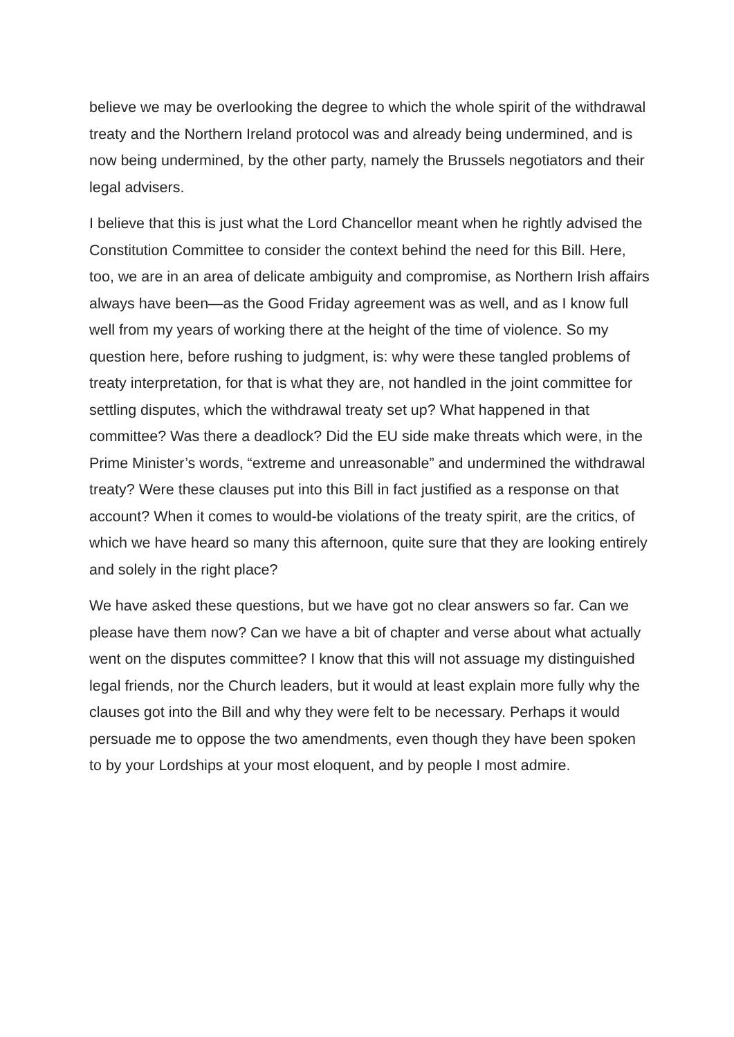believe we may be overlooking the degree to which the whole spirit of the withdrawal treaty and the Northern Ireland protocol was and already being undermined, and is now being undermined, by the other party, namely the Brussels negotiators and their legal advisers.
I believe that this is just what the Lord Chancellor meant when he rightly advised the Constitution Committee to consider the context behind the need for this Bill. Here, too, we are in an area of delicate ambiguity and compromise, as Northern Irish affairs always have been—as the Good Friday agreement was as well, and as I know full well from my years of working there at the height of the time of violence. So my question here, before rushing to judgment, is: why were these tangled problems of treaty interpretation, for that is what they are, not handled in the joint committee for settling disputes, which the withdrawal treaty set up? What happened in that committee? Was there a deadlock? Did the EU side make threats which were, in the Prime Minister’s words, “extreme and unreasonable” and undermined the withdrawal treaty? Were these clauses put into this Bill in fact justified as a response on that account? When it comes to would-be violations of the treaty spirit, are the critics, of which we have heard so many this afternoon, quite sure that they are looking entirely and solely in the right place?
We have asked these questions, but we have got no clear answers so far. Can we please have them now? Can we have a bit of chapter and verse about what actually went on the disputes committee? I know that this will not assuage my distinguished legal friends, nor the Church leaders, but it would at least explain more fully why the clauses got into the Bill and why they were felt to be necessary. Perhaps it would persuade me to oppose the two amendments, even though they have been spoken to by your Lordships at your most eloquent, and by people I most admire.